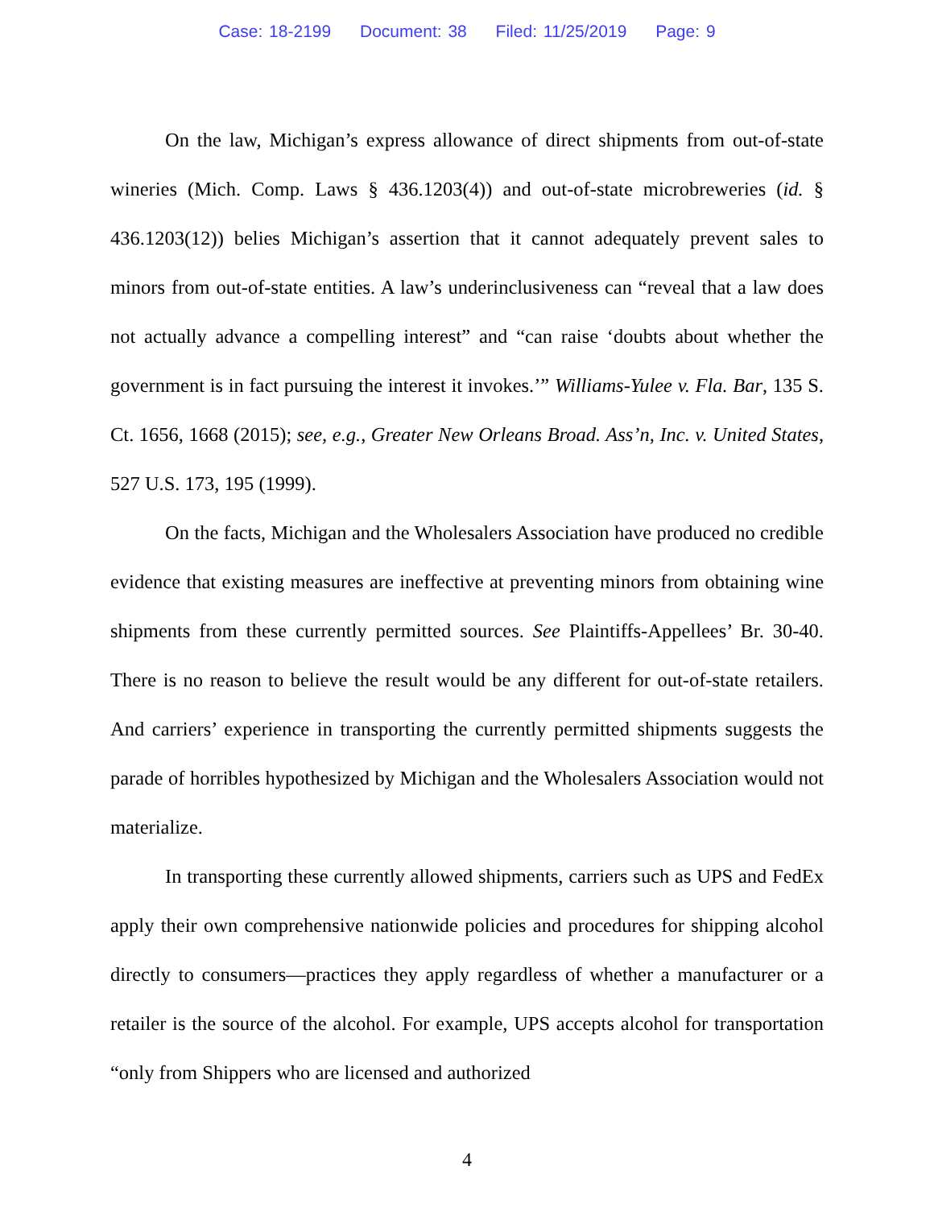Case: 18-2199 Document: 38 Filed: 11/25/2019 Page: 9
On the law, Michigan’s express allowance of direct shipments from out-of-state wineries (Mich. Comp. Laws § 436.1203(4)) and out-of-state microbreweries (id. § 436.1203(12)) belies Michigan’s assertion that it cannot adequately prevent sales to minors from out-of-state entities. A law’s underinclusiveness can “reveal that a law does not actually advance a compelling interest” and “can raise ‘doubts about whether the government is in fact pursuing the interest it invokes.’” Williams-Yulee v. Fla. Bar, 135 S. Ct. 1656, 1668 (2015); see, e.g., Greater New Orleans Broad. Ass’n, Inc. v. United States, 527 U.S. 173, 195 (1999).
On the facts, Michigan and the Wholesalers Association have produced no credible evidence that existing measures are ineffective at preventing minors from obtaining wine shipments from these currently permitted sources. See Plaintiffs-Appellees’ Br. 30-40. There is no reason to believe the result would be any different for out-of-state retailers. And carriers’ experience in transporting the currently permitted shipments suggests the parade of horribles hypothesized by Michigan and the Wholesalers Association would not materialize.
In transporting these currently allowed shipments, carriers such as UPS and FedEx apply their own comprehensive nationwide policies and procedures for shipping alcohol directly to consumers—practices they apply regardless of whether a manufacturer or a retailer is the source of the alcohol. For example, UPS accepts alcohol for transportation “only from Shippers who are licensed and authorized
4